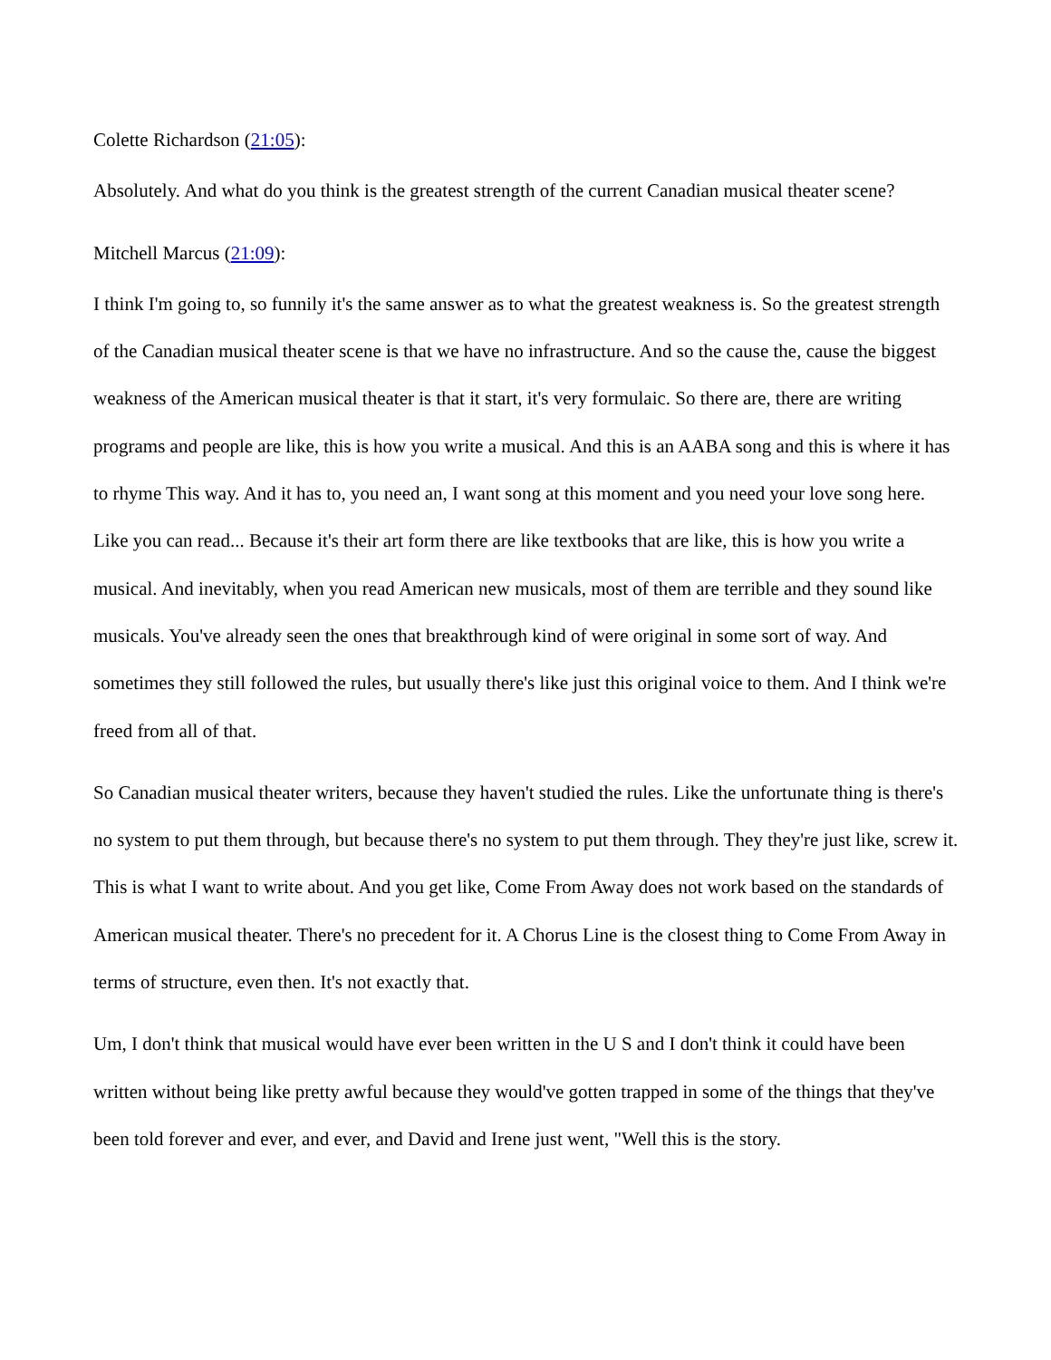Colette Richardson (21:05):
Absolutely. And what do you think is the greatest strength of the current Canadian musical theater scene?
Mitchell Marcus (21:09):
I think I'm going to, so funnily it's the same answer as to what the greatest weakness is. So the greatest strength of the Canadian musical theater scene is that we have no infrastructure. And so the cause the, cause the biggest weakness of the American musical theater is that it start, it's very formulaic. So there are, there are writing programs and people are like, this is how you write a musical. And this is an AABA song and this is where it has to rhyme This way. And it has to, you need an, I want song at this moment and you need your love song here. Like you can read... Because it's their art form there are like textbooks that are like, this is how you write a musical. And inevitably, when you read American new musicals, most of them are terrible and they sound like musicals. You've already seen the ones that breakthrough kind of were original in some sort of way. And sometimes they still followed the rules, but usually there's like just this original voice to them. And I think we're freed from all of that.
So Canadian musical theater writers, because they haven't studied the rules. Like the unfortunate thing is there's no system to put them through, but because there's no system to put them through. They they're just like, screw it. This is what I want to write about. And you get like, Come From Away does not work based on the standards of American musical theater. There's no precedent for it. A Chorus Line is the closest thing to Come From Away in terms of structure, even then. It's not exactly that.
Um, I don't think that musical would have ever been written in the U S and I don't think it could have been written without being like pretty awful because they would've gotten trapped in some of the things that they've been told forever and ever, and ever, and David and Irene just went, "Well this is the story.